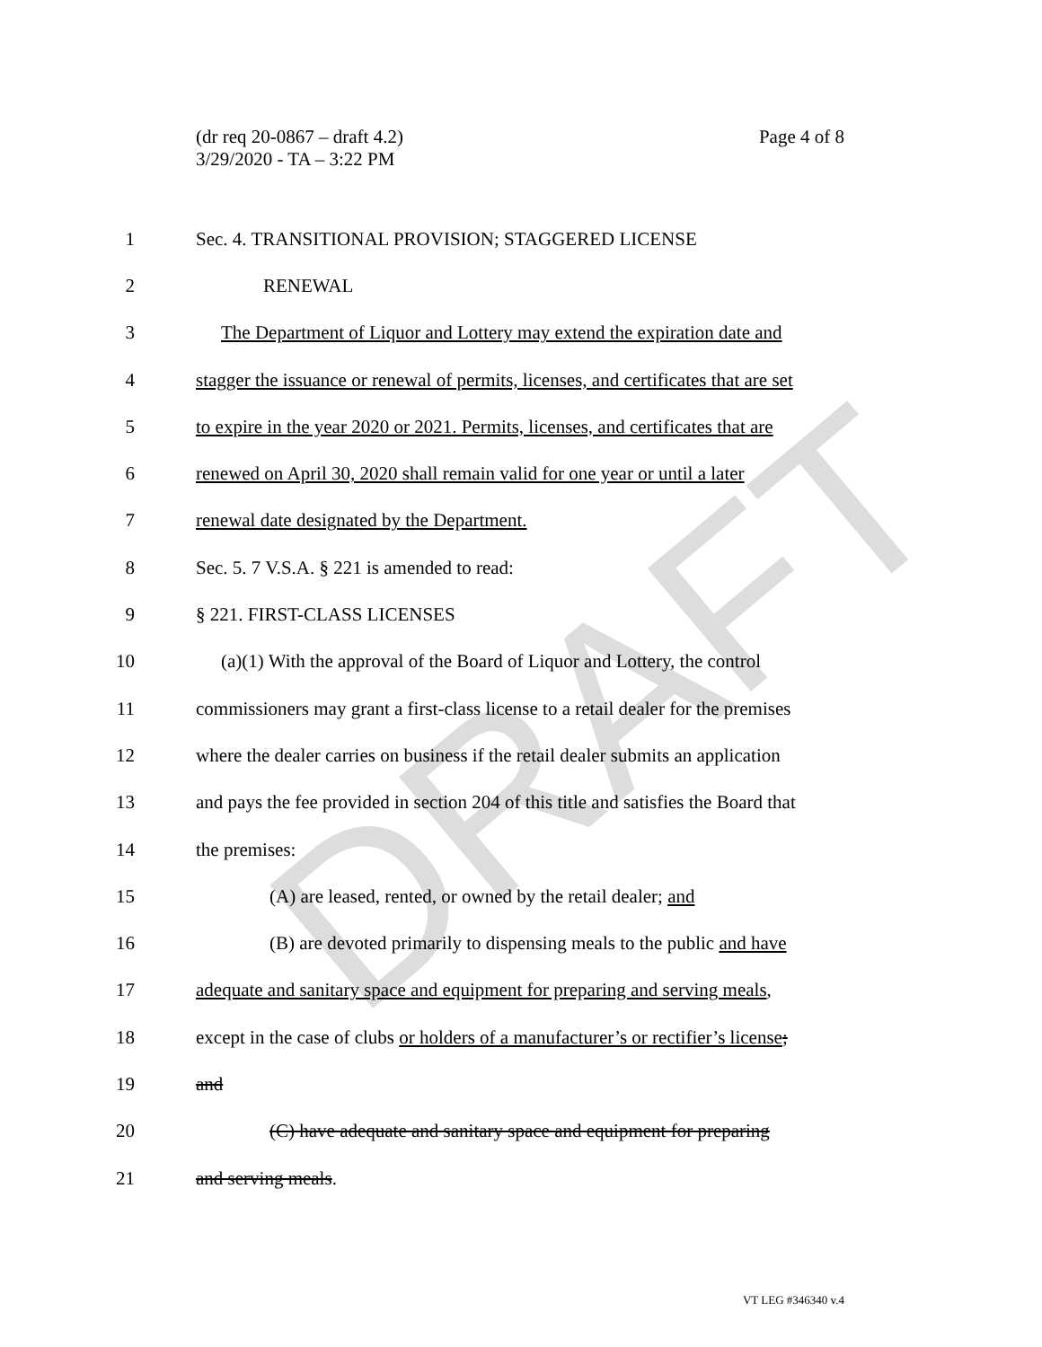DRAFT
Page 4 of 8 (dr req 20-0867 – draft 4.2)
3/29/2020 - TA – 3:22 PM
1
Sec. 4. TRANSITIONAL PROVISION; STAGGERED LICENSE
2 RENEWAL
3
The Department of Liquor and Lottery may extend the expiration date and
4
stagger the issuance or renewal of permits, licenses, and certificates that are set
5
to expire in the year 2020 or 2021. Permits, licenses, and certificates that are
6
renewed on April 30, 2020 shall remain valid for one year or until a later
7
renewal date designated by the Department.
8
Sec. 5. 7 V.S.A. § 221 is amended to read:
9 § 221. FIRST-CLASS LICENSES
10
(a)(1) With the approval of the Board of Liquor and Lottery, the control
11
commissioners may grant a first-class license to a retail dealer for the premises
12
where the dealer carries on business if the retail dealer submits an application
13
and pays the fee provided in section 204 of this title and satisfies the Board that
14 the premises:
15
(A) are leased, rented, or owned by the retail dealer; and
16
(B) are devoted primarily to dispensing meals to the public and have
17
adequate and sanitary space and equipment for preparing and serving meals,
18
except in the case of clubs or holders of a manufacturer’s or rectifier’s license;
19 and
20
(C) have adequate and sanitary space and equipment for preparing
21 and serving meals.
VT LEG #346340 v.4